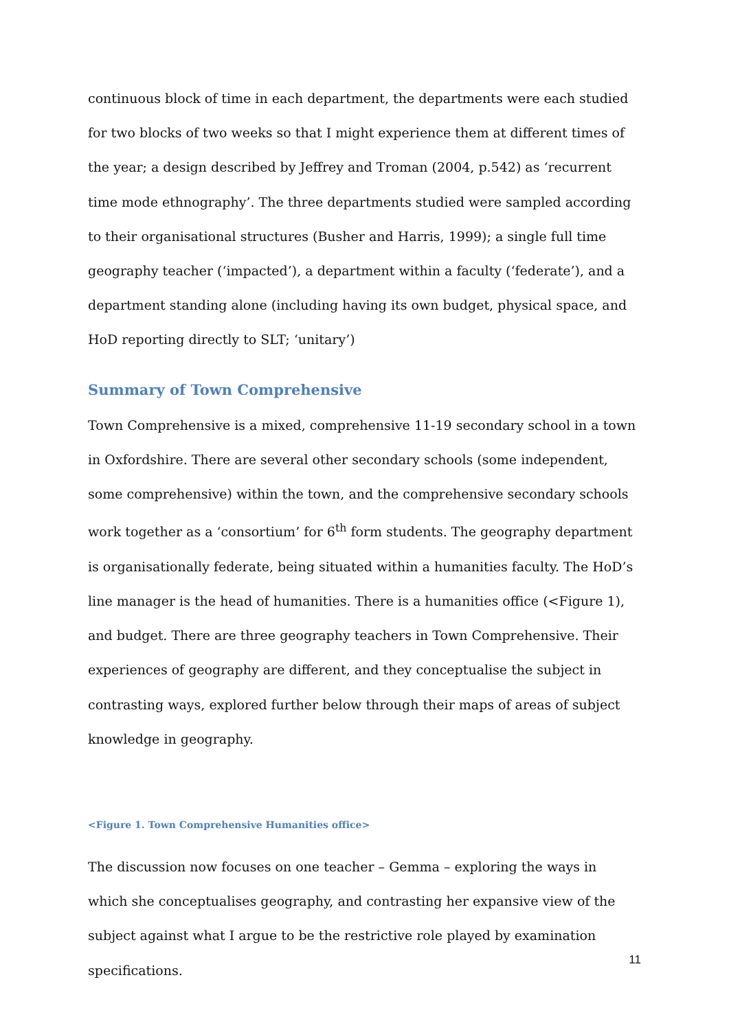continuous block of time in each department, the departments were each studied for two blocks of two weeks so that I might experience them at different times of the year; a design described by Jeffrey and Troman (2004, p.542) as ‘recurrent time mode ethnography’. The three departments studied were sampled according to their organisational structures (Busher and Harris, 1999); a single full time geography teacher (‘impacted’), a department within a faculty (‘federate’), and a department standing alone (including having its own budget, physical space, and HoD reporting directly to SLT; ‘unitary’)
Summary of Town Comprehensive
Town Comprehensive is a mixed, comprehensive 11-19 secondary school in a town in Oxfordshire. There are several other secondary schools (some independent, some comprehensive) within the town, and the comprehensive secondary schools work together as a ‘consortium’ for 6<sup>th</sup> form students. The geography department is organisationally federate, being situated within a humanities faculty. The HoD’s line manager is the head of humanities. There is a humanities office (<Figure 1), and budget. There are three geography teachers in Town Comprehensive. Their experiences of geography are different, and they conceptualise the subject in contrasting ways, explored further below through their maps of areas of subject knowledge in geography.
<Figure 1. Town Comprehensive Humanities office>
The discussion now focuses on one teacher – Gemma – exploring the ways in which she conceptualises geography, and contrasting her expansive view of the subject against what I argue to be the restrictive role played by examination specifications.
11